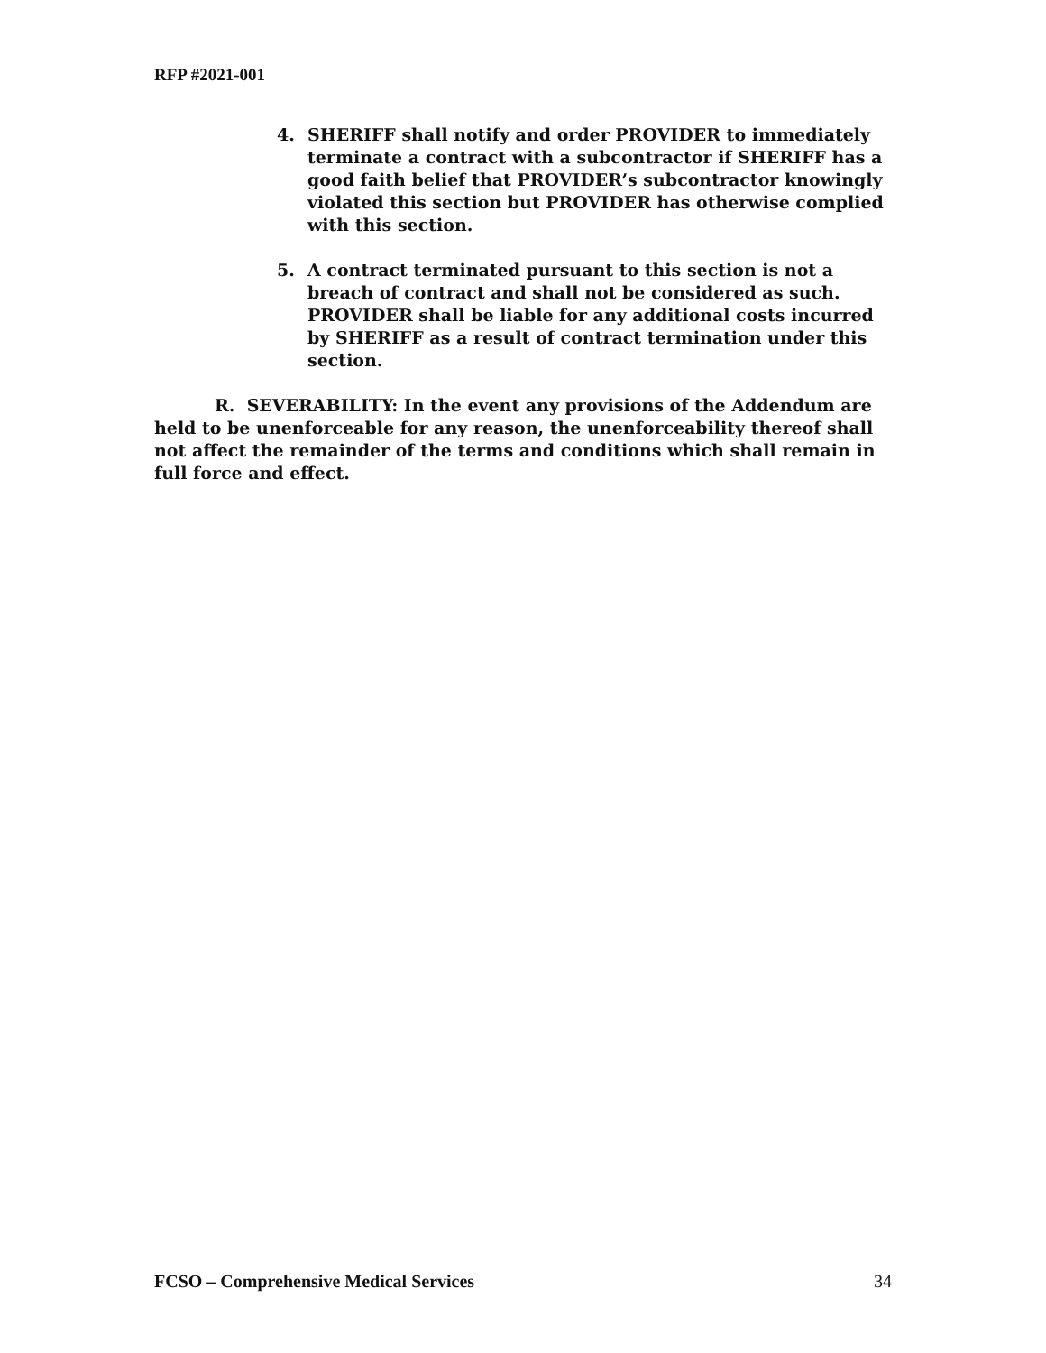RFP #2021-001
4. SHERIFF shall notify and order PROVIDER to immediately terminate a contract with a subcontractor if SHERIFF has a good faith belief that PROVIDER’s subcontractor knowingly violated this section but PROVIDER has otherwise complied with this section.
5. A contract terminated pursuant to this section is not a breach of contract and shall not be considered as such. PROVIDER shall be liable for any additional costs incurred by SHERIFF as a result of contract termination under this section.
R. SEVERABILITY: In the event any provisions of the Addendum are held to be unenforceable for any reason, the unenforceability thereof shall not affect the remainder of the terms and conditions which shall remain in full force and effect.
FCSO – Comprehensive Medical Services 34